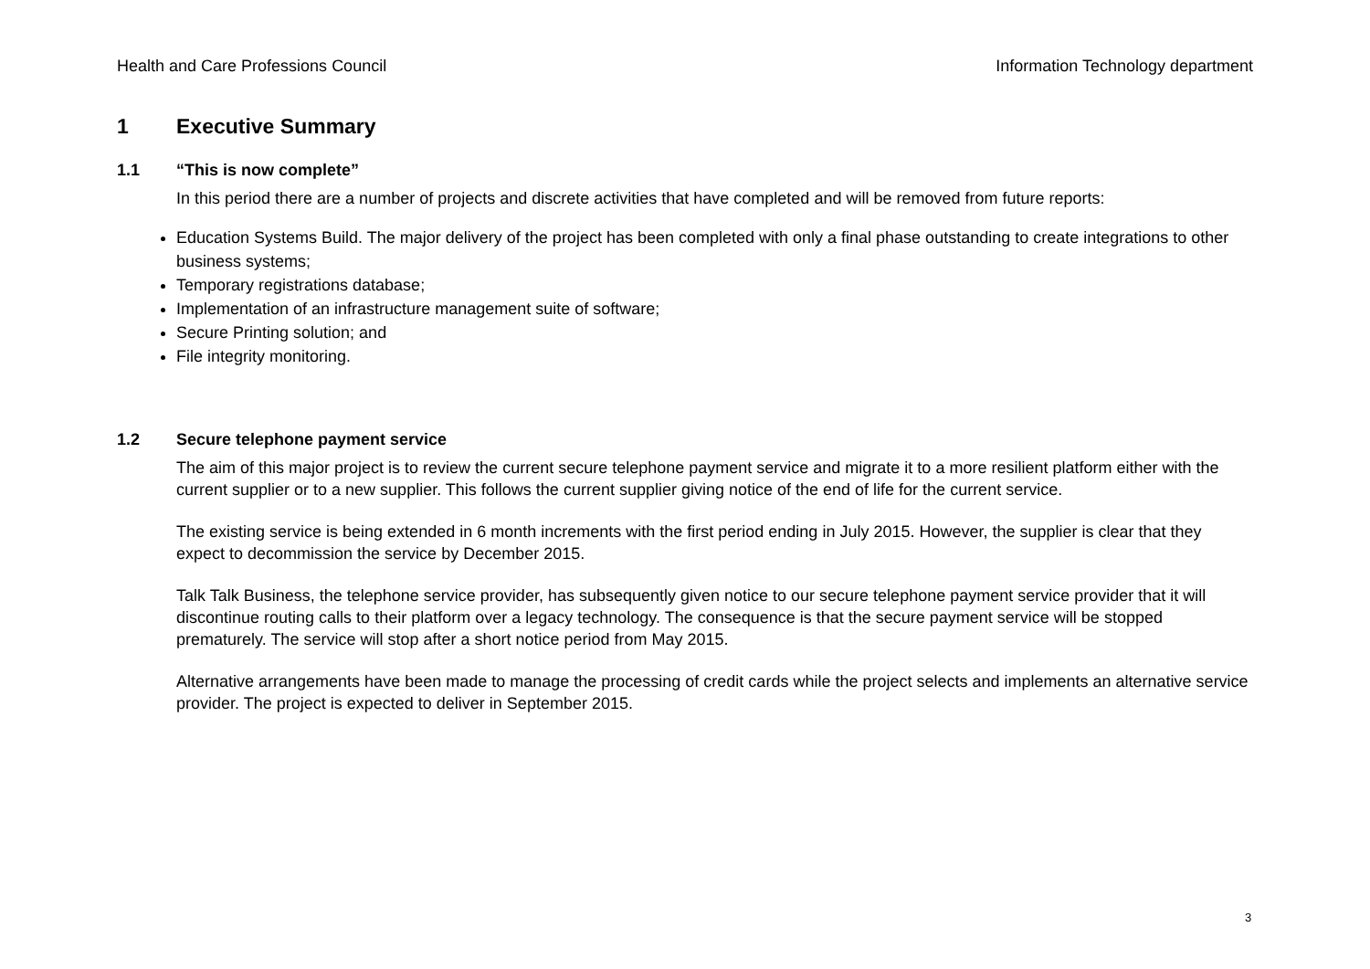Health and Care Professions Council Information Technology department
1 Executive Summary
1.1 “This is now complete”
In this period there are a number of projects and discrete activities that have completed and will be removed from future reports:
Education Systems Build. The major delivery of the project has been completed with only a final phase outstanding to create integrations to other business systems;
Temporary registrations database;
Implementation of an infrastructure management suite of software;
Secure Printing solution; and
File integrity monitoring.
1.2 Secure telephone payment service
The aim of this major project is to review the current secure telephone payment service and migrate it to a more resilient platform either with the current supplier or to a new supplier. This follows the current supplier giving notice of the end of life for the current service.
The existing service is being extended in 6 month increments with the first period ending in July 2015. However, the supplier is clear that they expect to decommission the service by December 2015.
Talk Talk Business, the telephone service provider, has subsequently given notice to our secure telephone payment service provider that it will discontinue routing calls to their platform over a legacy technology. The consequence is that the secure payment service will be stopped prematurely. The service will stop after a short notice period from May 2015.
Alternative arrangements have been made to manage the processing of credit cards while the project selects and implements an alternative service provider. The project is expected to deliver in September 2015.
3